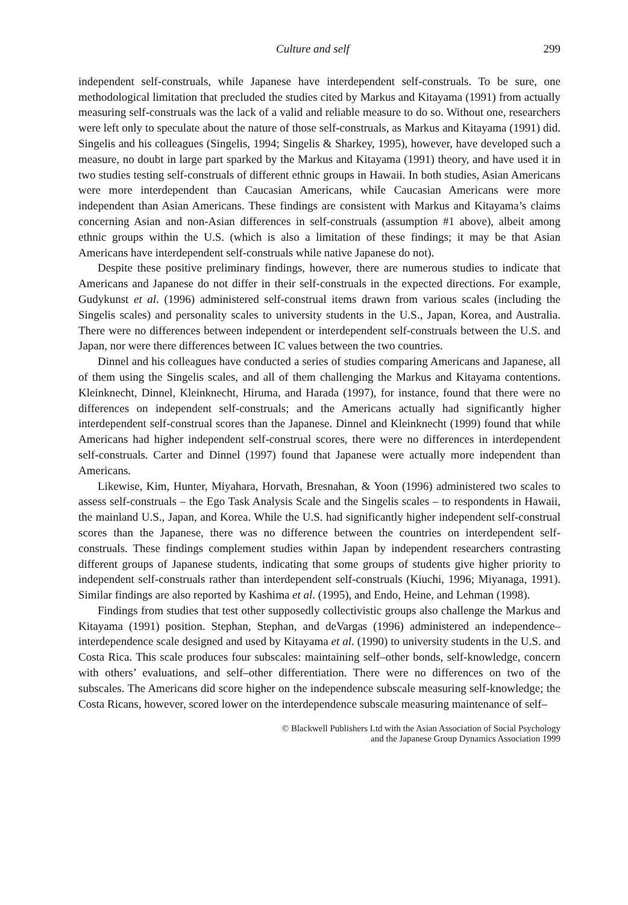Culture and self 299
independent self-construals, while Japanese have interdependent self-construals. To be sure, one methodological limitation that precluded the studies cited by Markus and Kitayama (1991) from actually measuring self-construals was the lack of a valid and reliable measure to do so. Without one, researchers were left only to speculate about the nature of those self-construals, as Markus and Kitayama (1991) did. Singelis and his colleagues (Singelis, 1994; Singelis & Sharkey, 1995), however, have developed such a measure, no doubt in large part sparked by the Markus and Kitayama (1991) theory, and have used it in two studies testing self-construals of different ethnic groups in Hawaii. In both studies, Asian Americans were more interdependent than Caucasian Americans, while Caucasian Americans were more independent than Asian Americans. These findings are consistent with Markus and Kitayama’s claims concerning Asian and non-Asian differences in self-construals (assumption #1 above), albeit among ethnic groups within the U.S. (which is also a limitation of these findings; it may be that Asian Americans have interdependent self-construals while native Japanese do not).
Despite these positive preliminary findings, however, there are numerous studies to indicate that Americans and Japanese do not differ in their self-construals in the expected directions. For example, Gudykunst et al. (1996) administered self-construal items drawn from various scales (including the Singelis scales) and personality scales to university students in the U.S., Japan, Korea, and Australia. There were no differences between independent or interdependent self-construals between the U.S. and Japan, nor were there differences between IC values between the two countries.
Dinnel and his colleagues have conducted a series of studies comparing Americans and Japanese, all of them using the Singelis scales, and all of them challenging the Markus and Kitayama contentions. Kleinknecht, Dinnel, Kleinknecht, Hiruma, and Harada (1997), for instance, found that there were no differences on independent self-construals; and the Americans actually had significantly higher interdependent self-construal scores than the Japanese. Dinnel and Kleinknecht (1999) found that while Americans had higher independent self-construal scores, there were no differences in interdependent self-construals. Carter and Dinnel (1997) found that Japanese were actually more independent than Americans.
Likewise, Kim, Hunter, Miyahara, Horvath, Bresnahan, & Yoon (1996) administered two scales to assess self-construals – the Ego Task Analysis Scale and the Singelis scales – to respondents in Hawaii, the mainland U.S., Japan, and Korea. While the U.S. had significantly higher independent self-construal scores than the Japanese, there was no difference between the countries on interdependent self-construals. These findings complement studies within Japan by independent researchers contrasting different groups of Japanese students, indicating that some groups of students give higher priority to independent self-construals rather than interdependent self-construals (Kiuchi, 1996; Miyanaga, 1991). Similar findings are also reported by Kashima et al. (1995), and Endo, Heine, and Lehman (1998).
Findings from studies that test other supposedly collectivistic groups also challenge the Markus and Kitayama (1991) position. Stephan, Stephan, and deVargas (1996) administered an independence–interdependence scale designed and used by Kitayama et al. (1990) to university students in the U.S. and Costa Rica. This scale produces four subscales: maintaining self–other bonds, self-knowledge, concern with others’ evaluations, and self–other differentiation. There were no differences on two of the subscales. The Americans did score higher on the independence subscale measuring self-knowledge; the Costa Ricans, however, scored lower on the interdependence subscale measuring maintenance of self–
© Blackwell Publishers Ltd with the Asian Association of Social Psychology
and the Japanese Group Dynamics Association 1999